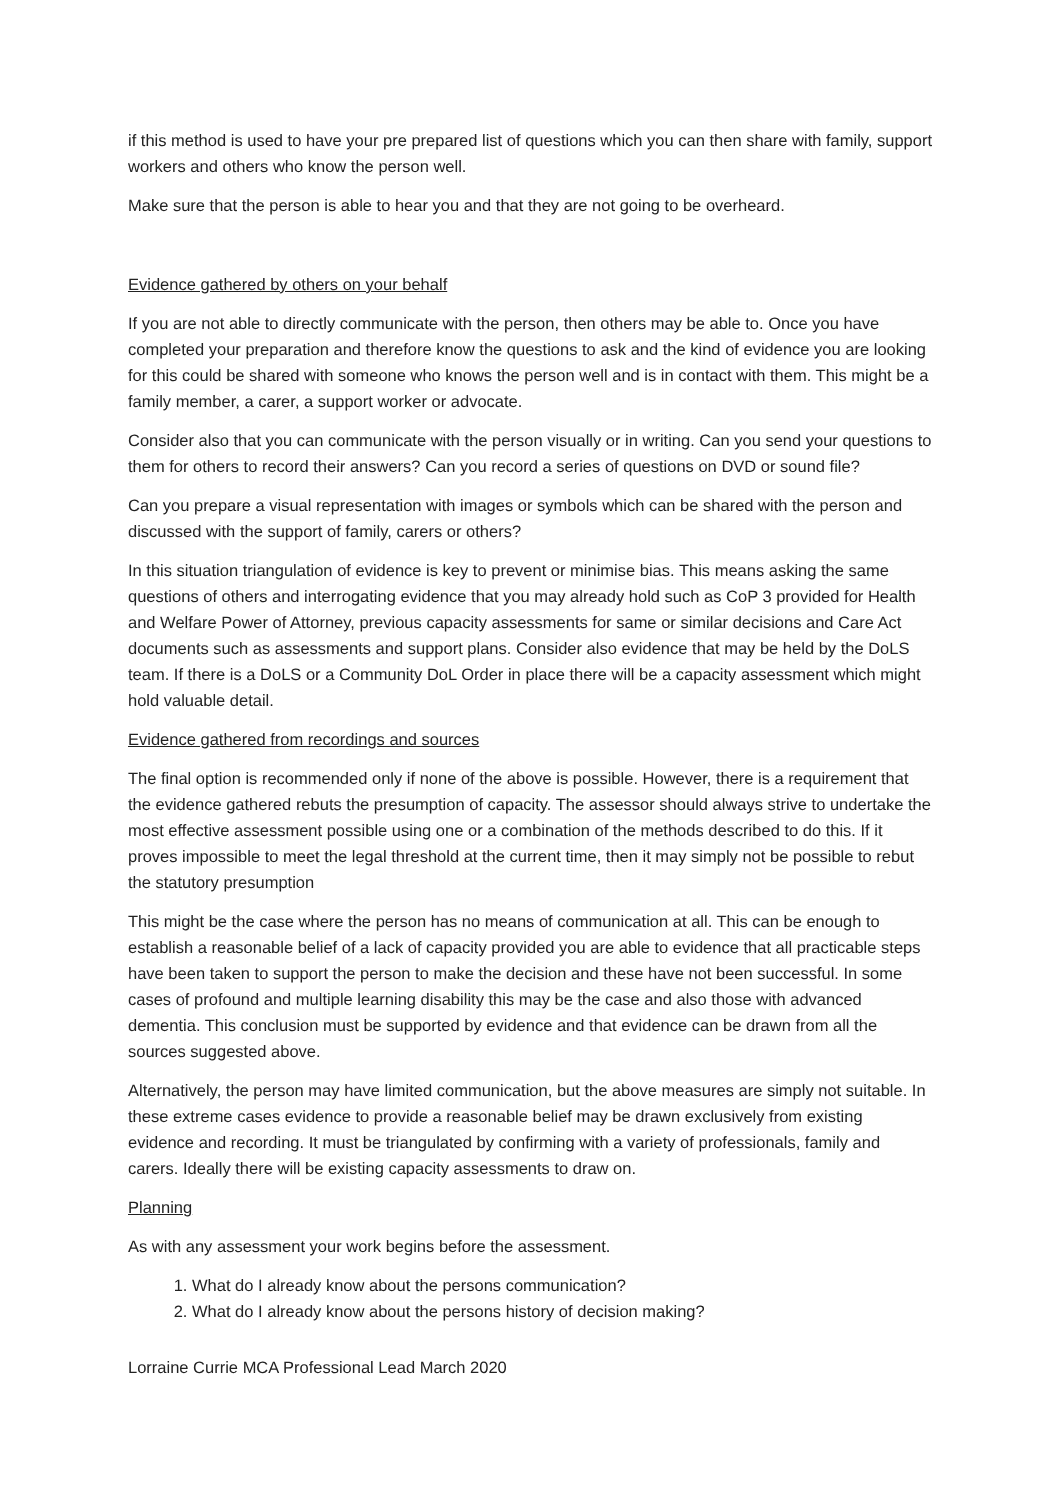if this method is used to have your pre prepared list of questions which you can then share with family, support workers and others who know the person well.
Make sure that the person is able to hear you and that they are not going to be overheard.
Evidence gathered by others on your behalf
If you are not able to directly communicate with the person, then others may be able to. Once you have completed your preparation and therefore know the questions to ask and the kind of evidence you are looking for this could be shared with someone who knows the person well and is in contact with them. This might be a family member, a carer, a support worker or advocate.
Consider also that you can communicate with the person visually or in writing. Can you send your questions to them for others to record their answers? Can you record a series of questions on DVD or sound file?
Can you prepare a visual representation with images or symbols which can be shared with the person and discussed with the support of family, carers or others?
In this situation triangulation of evidence is key to prevent or minimise bias. This means asking the same questions of others and interrogating evidence that you may already hold such as CoP 3 provided for Health and Welfare Power of Attorney, previous capacity assessments for same or similar decisions and Care Act documents such as assessments and support plans. Consider also evidence that may be held by the DoLS team. If there is a DoLS or a Community DoL Order in place there will be a capacity assessment which might hold valuable detail.
Evidence gathered from recordings and sources
The final option is recommended only if none of the above is possible. However, there is a requirement that the evidence gathered rebuts the presumption of capacity. The assessor should always strive to undertake the most effective assessment possible using one or a combination of the methods described to do this. If it proves impossible to meet the legal threshold at the current time, then it may simply not be possible to rebut the statutory presumption
This might be the case where the person has no means of communication at all. This can be enough to establish a reasonable belief of a lack of capacity provided you are able to evidence that all practicable steps have been taken to support the person to make the decision and these have not been successful. In some cases of profound and multiple learning disability this may be the case and also those with advanced dementia. This conclusion must be supported by evidence and that evidence can be drawn from all the sources suggested above.
Alternatively, the person may have limited communication, but the above measures are simply not suitable. In these extreme cases evidence to provide a reasonable belief may be drawn exclusively from existing evidence and recording. It must be triangulated by confirming with a variety of professionals, family and carers. Ideally there will be existing capacity assessments to draw on.
Planning
As with any assessment your work begins before the assessment.
1. What do I already know about the persons communication?
2. What do I already know about the persons history of decision making?
Lorraine Currie MCA Professional Lead March 2020